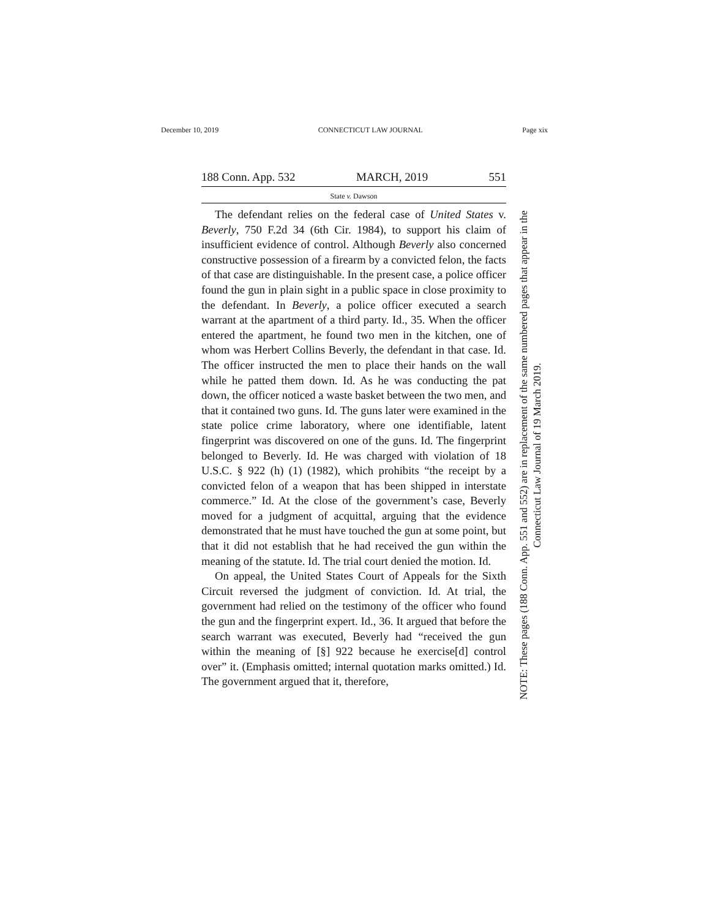December 10, 2019 CONNECTICUT LAW JOURNAL Page xix
188 Conn. App. 532 MARCH, 2019 551
State v. Dawson
The defendant relies on the federal case of United States v. Beverly, 750 F.2d 34 (6th Cir. 1984), to support his claim of insufficient evidence of control. Although Beverly also concerned constructive possession of a firearm by a convicted felon, the facts of that case are distinguishable. In the present case, a police officer found the gun in plain sight in a public space in close proximity to the defendant. In Beverly, a police officer executed a search warrant at the apartment of a third party. Id., 35. When the officer entered the apartment, he found two men in the kitchen, one of whom was Herbert Collins Beverly, the defendant in that case. Id. The officer instructed the men to place their hands on the wall while he patted them down. Id. As he was conducting the pat down, the officer noticed a waste basket between the two men, and that it contained two guns. Id. The guns later were examined in the state police crime laboratory, where one identifiable, latent fingerprint was discovered on one of the guns. Id. The fingerprint belonged to Beverly. Id. He was charged with violation of 18 U.S.C. § 922 (h) (1) (1982), which prohibits “the receipt by a convicted felon of a weapon that has been shipped in interstate commerce.” Id. At the close of the government’s case, Beverly moved for a judgment of acquittal, arguing that the evidence demonstrated that he must have touched the gun at some point, but that it did not establish that he had received the gun within the meaning of the statute. Id. The trial court denied the motion. Id.
On appeal, the United States Court of Appeals for the Sixth Circuit reversed the judgment of conviction. Id. At trial, the government had relied on the testimony of the officer who found the gun and the fingerprint expert. Id., 36. It argued that before the search warrant was executed, Beverly had “received the gun within the meaning of [§] 922 because he exercise[d] control over” it. (Emphasis omitted; internal quotation marks omitted.) Id. The government argued that it, therefore,
NOTE: These pages (188 Conn. App. 551 and 552) are in replacement of the same numbered pages that appear in the Connecticut Law Journal of 19 March 2019.